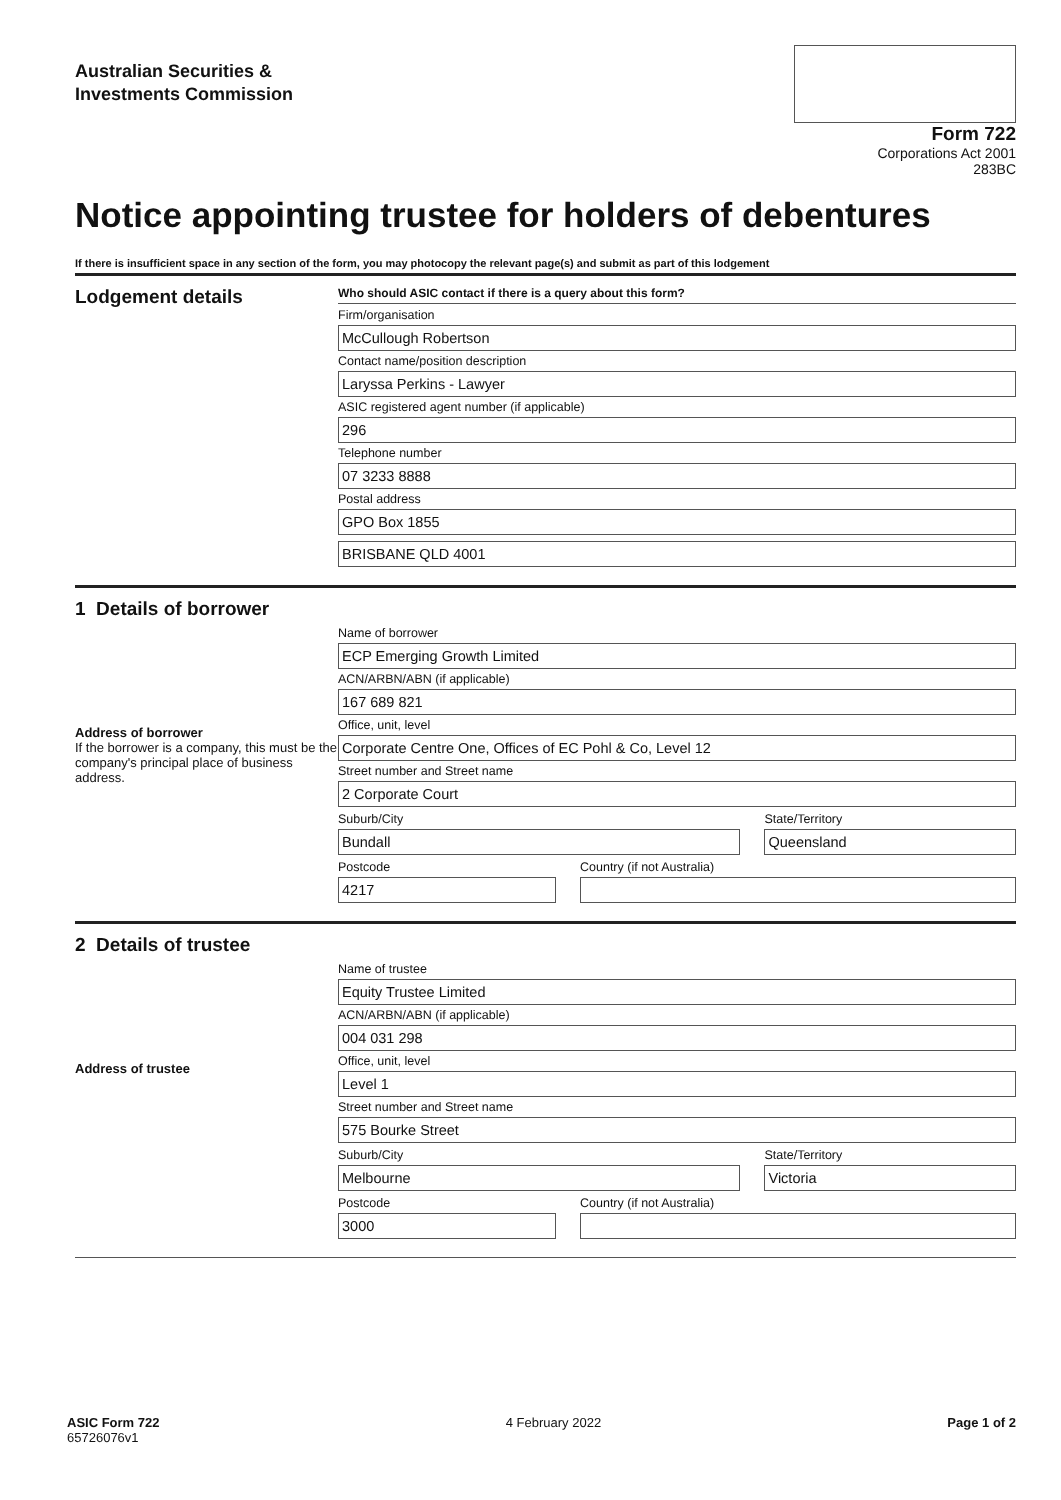Australian Securities &
Investments Commission
Form 722
Corporations Act 2001
283BC
Notice appointing trustee for holders of debentures
If there is insufficient space in any section of the form, you may photocopy the relevant page(s) and submit as part of this lodgement
Lodgement details
Who should ASIC contact if there is a query about this form?
Firm/organisation
McCullough Robertson
Contact name/position description
Laryssa Perkins - Lawyer
ASIC registered agent number (if applicable)
296
Telephone number
07 3233 8888
Postal address
GPO Box 1855
BRISBANE QLD 4001
1 Details of borrower
Address of borrower
If the borrower is a company, this must be the company's principal place of business address.
Name of borrower
ECP Emerging Growth Limited
ACN/ARBN/ABN (if applicable)
167 689 821
Office, unit, level
Corporate Centre One, Offices of EC Pohl & Co, Level 12
Street number and Street name
2 Corporate Court
Suburb/City
Bundall
State/Territory
Queensland
Postcode
4217
Country (if not Australia)
2 Details of trustee
Address of trustee
Name of trustee
Equity Trustee Limited
ACN/ARBN/ABN (if applicable)
004 031 298
Office, unit, level
Level 1
Street number and Street name
575 Bourke Street
Suburb/City
Melbourne
State/Territory
Victoria
Postcode
3000
Country (if not Australia)
ASIC Form 722
65726076v1
4 February 2022 Page 1 of 2